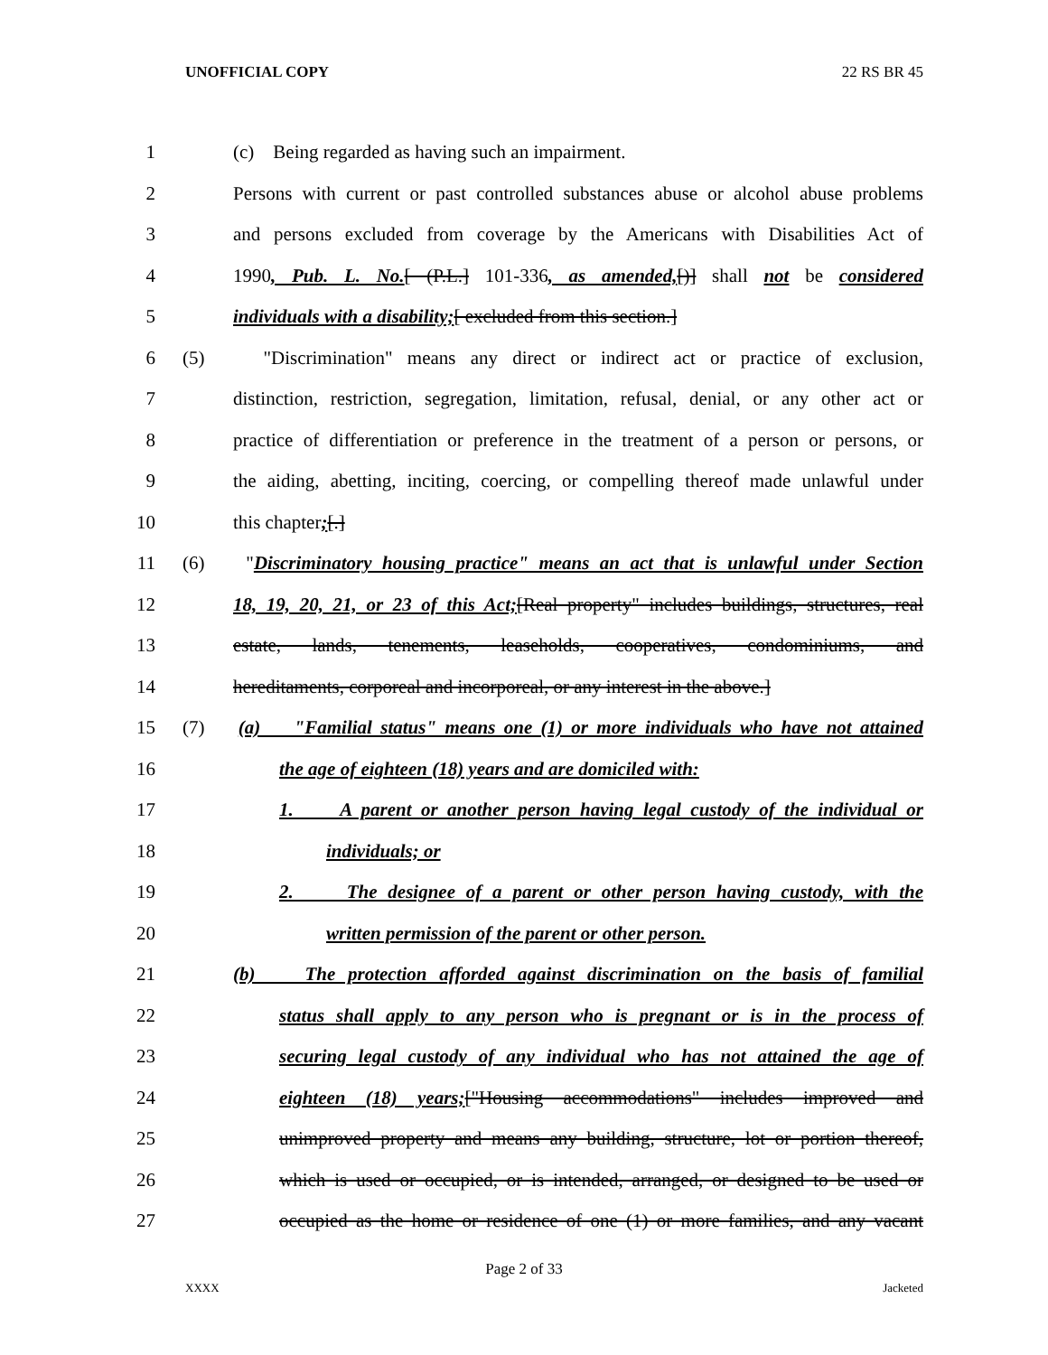UNOFFICIAL COPY 22 RS BR 45
1 (c) Being regarded as having such an impairment.
2 Persons with current or past controlled substances abuse or alcohol abuse problems
3 and persons excluded from coverage by the Americans with Disabilities Act of
4 1990, Pub. L. No.[ (P.L.] 101-336, as amended,[)] shall not be considered
5 individuals with a disability;[ excluded from this section.]
6 (5) "Discrimination" means any direct or indirect act or practice of exclusion,
7 distinction, restriction, segregation, limitation, refusal, denial, or any other act or
8 practice of differentiation or preference in the treatment of a person or persons, or
9 the aiding, abetting, inciting, coercing, or compelling thereof made unlawful under
10 this chapter;[.]
11 (6) "Discriminatory housing practice" means an act that is unlawful under Section
12 18, 19, 20, 21, or 23 of this Act;[Real property" includes buildings, structures, real
13 estate, lands, tenements, leaseholds, cooperatives, condominiums, and
14 hereditaments, corporeal and incorporeal, or any interest in the above.]
15 (7) (a) "Familial status" means one (1) or more individuals who have not attained
16 the age of eighteen (18) years and are domiciled with:
17 1. A parent or another person having legal custody of the individual or
18 individuals; or
19 2. The designee of a parent or other person having custody, with the
20 written permission of the parent or other person.
21 (b) The protection afforded against discrimination on the basis of familial
22 status shall apply to any person who is pregnant or is in the process of
23 securing legal custody of any individual who has not attained the age of
24 eighteen (18) years;["Housing accommodations" includes improved and
25 unimproved property and means any building, structure, lot or portion thereof,
26 which is used or occupied, or is intended, arranged, or designed to be used or
27 occupied as the home or residence of one (1) or more families, and any vacant
Page 2 of 33
XXXX Jacketed